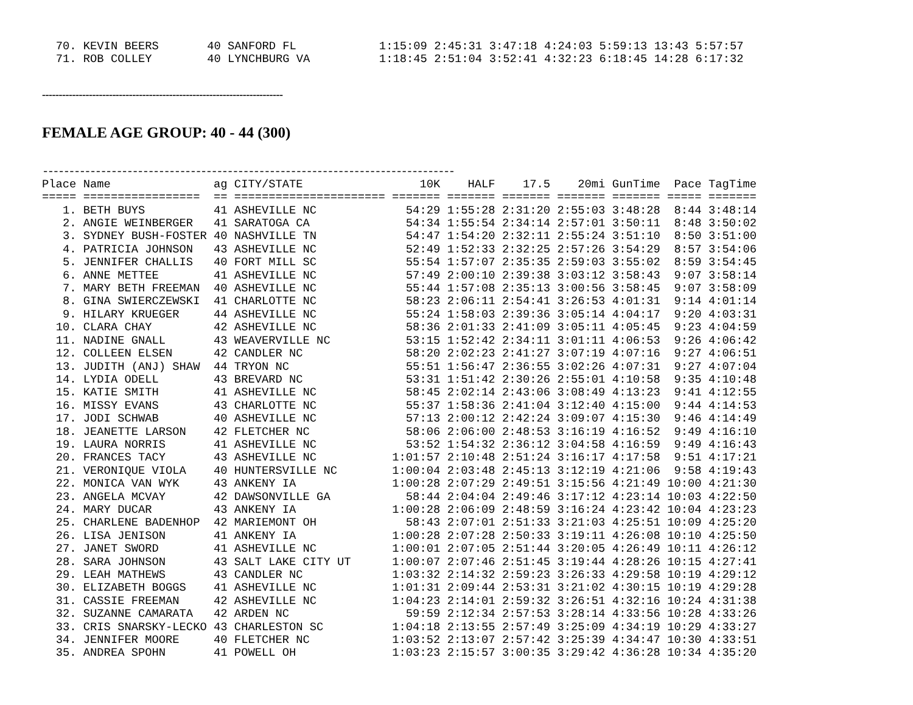| 70. | KEVIN BEERS | 40 | SANFORD FL | 1:15:09 | 2:45:31 | 3:47:18 | 4:24:03 | 5:59:13 | 13:43 | 5:57:57 |
| 71. | ROB COLLEY | 40 | LYNCHBURG VA | 1:18:45 | 2:51:04 | 3:52:41 | 4:32:23 | 6:18:45 | 14:28 | 6:17:32 |
------------------------------------------------------------------------
FEMALE AGE GROUP: 40 - 44 (300)
------------------------------------------------------------------------------
| Place | Name | ag | CITY/STATE | 10K | HALF | 17.5 | 20mi | GunTime | Pace | TagTime |
| --- | --- | --- | --- | --- | --- | --- | --- | --- | --- | --- |
| ===== | ================= | == | ====================== | ======= | ======= | ======= | ======= | ======= | ===== | ======= |
| 1. | BETH BUYS | 41 | ASHEVILLE NC | 54:29 | 1:55:28 | 2:31:20 | 2:55:03 | 3:48:28 | 8:44 | 3:48:14 |
| 2. | ANGIE WEINBERGER | 41 | SARATOGA CA | 54:34 | 1:55:54 | 2:34:14 | 2:57:01 | 3:50:11 | 8:48 | 3:50:02 |
| 3. | SYDNEY BUSH-FOSTER | 40 | NASHVILLE TN | 54:47 | 1:54:20 | 2:32:11 | 2:55:24 | 3:51:10 | 8:50 | 3:51:00 |
| 4. | PATRICIA JOHNSON | 43 | ASHEVILLE NC | 52:49 | 1:52:33 | 2:32:25 | 2:57:26 | 3:54:29 | 8:57 | 3:54:06 |
| 5. | JENNIFER CHALLIS | 40 | FORT MILL SC | 55:54 | 1:57:07 | 2:35:35 | 2:59:03 | 3:55:02 | 8:59 | 3:54:45 |
| 6. | ANNE METTEE | 41 | ASHEVILLE NC | 57:49 | 2:00:10 | 2:39:38 | 3:03:12 | 3:58:43 | 9:07 | 3:58:14 |
| 7. | MARY BETH FREEMAN | 40 | ASHEVILLE NC | 55:44 | 1:57:08 | 2:35:13 | 3:00:56 | 3:58:45 | 9:07 | 3:58:09 |
| 8. | GINA SWIERCZEWSKI | 41 | CHARLOTTE NC | 58:23 | 2:06:11 | 2:54:41 | 3:26:53 | 4:01:31 | 9:14 | 4:01:14 |
| 9. | HILARY KRUEGER | 44 | ASHEVILLE NC | 55:24 | 1:58:03 | 2:39:36 | 3:05:14 | 4:04:17 | 9:20 | 4:03:31 |
| 10. | CLARA CHAY | 42 | ASHEVILLE NC | 58:36 | 2:01:33 | 2:41:09 | 3:05:11 | 4:05:45 | 9:23 | 4:04:59 |
| 11. | NADINE GNALL | 43 | WEAVERVILLE NC | 53:15 | 1:52:42 | 2:34:11 | 3:01:11 | 4:06:53 | 9:26 | 4:06:42 |
| 12. | COLLEEN ELSEN | 42 | CANDLER NC | 58:20 | 2:02:23 | 2:41:27 | 3:07:19 | 4:07:16 | 9:27 | 4:06:51 |
| 13. | JUDITH (ANJ) SHAW | 44 | TRYON NC | 55:51 | 1:56:47 | 2:36:55 | 3:02:26 | 4:07:31 | 9:27 | 4:07:04 |
| 14. | LYDIA ODELL | 43 | BREVARD NC | 53:31 | 1:51:42 | 2:30:26 | 2:55:01 | 4:10:58 | 9:35 | 4:10:48 |
| 15. | KATIE SMITH | 41 | ASHEVILLE NC | 58:45 | 2:02:14 | 2:43:06 | 3:08:49 | 4:13:23 | 9:41 | 4:12:55 |
| 16. | MISSY EVANS | 43 | CHARLOTTE NC | 55:37 | 1:58:36 | 2:41:04 | 3:12:40 | 4:15:00 | 9:44 | 4:14:53 |
| 17. | JODI SCHWAB | 40 | ASHEVILLE NC | 57:13 | 2:00:12 | 2:42:24 | 3:09:07 | 4:15:30 | 9:46 | 4:14:49 |
| 18. | JEANETTE LARSON | 42 | FLETCHER NC | 58:06 | 2:06:00 | 2:48:53 | 3:16:19 | 4:16:52 | 9:49 | 4:16:10 |
| 19. | LAURA NORRIS | 41 | ASHEVILLE NC | 53:52 | 1:54:32 | 2:36:12 | 3:04:58 | 4:16:59 | 9:49 | 4:16:43 |
| 20. | FRANCES TACY | 43 | ASHEVILLE NC | 1:01:57 | 2:10:48 | 2:51:24 | 3:16:17 | 4:17:58 | 9:51 | 4:17:21 |
| 21. | VERONIQUE VIOLA | 40 | HUNTERSVILLE NC | 1:00:04 | 2:03:48 | 2:45:13 | 3:12:19 | 4:21:06 | 9:58 | 4:19:43 |
| 22. | MONICA VAN WYK | 43 | ANKENY IA | 1:00:28 | 2:07:29 | 2:49:51 | 3:15:56 | 4:21:49 | 10:00 | 4:21:30 |
| 23. | ANGELA MCVAY | 42 | DAWSONVILLE GA | 58:44 | 2:04:04 | 2:49:46 | 3:17:12 | 4:23:14 | 10:03 | 4:22:50 |
| 24. | MARY DUCAR | 43 | ANKENY IA | 1:00:28 | 2:06:09 | 2:48:59 | 3:16:24 | 4:23:42 | 10:04 | 4:23:23 |
| 25. | CHARLENE BADENHOP | 42 | MARIEMONT OH | 58:43 | 2:07:01 | 2:51:33 | 3:21:03 | 4:25:51 | 10:09 | 4:25:20 |
| 26. | LISA JENISON | 41 | ANKENY IA | 1:00:28 | 2:07:28 | 2:50:33 | 3:19:11 | 4:26:08 | 10:10 | 4:25:50 |
| 27. | JANET SWORD | 41 | ASHEVILLE NC | 1:00:01 | 2:07:05 | 2:51:44 | 3:20:05 | 4:26:49 | 10:11 | 4:26:12 |
| 28. | SARA JOHNSON | 43 | SALT LAKE CITY UT | 1:00:07 | 2:07:46 | 2:51:45 | 3:19:44 | 4:28:26 | 10:15 | 4:27:41 |
| 29. | LEAH MATHEWS | 43 | CANDLER NC | 1:03:32 | 2:14:32 | 2:59:23 | 3:26:33 | 4:29:58 | 10:19 | 4:29:12 |
| 30. | ELIZABETH BOGGS | 41 | ASHEVILLE NC | 1:01:31 | 2:09:44 | 2:53:31 | 3:21:02 | 4:30:15 | 10:19 | 4:29:28 |
| 31. | CASSIE FREEMAN | 42 | ASHEVILLE NC | 1:04:23 | 2:14:01 | 2:59:32 | 3:26:51 | 4:32:16 | 10:24 | 4:31:38 |
| 32. | SUZANNE CAMARATA | 42 | ARDEN NC | 59:59 | 2:12:34 | 2:57:53 | 3:28:14 | 4:33:56 | 10:28 | 4:33:26 |
| 33. | CRIS SNARSKY-LECKO | 43 | CHARLESTON SC | 1:04:18 | 2:13:55 | 2:57:49 | 3:25:09 | 4:34:19 | 10:29 | 4:33:27 |
| 34. | JENNIFER MOORE | 40 | FLETCHER NC | 1:03:52 | 2:13:07 | 2:57:42 | 3:25:39 | 4:34:47 | 10:30 | 4:33:51 |
| 35. | ANDREA SPOHN | 41 | POWELL OH | 1:03:23 | 2:15:57 | 3:00:35 | 3:29:42 | 4:36:28 | 10:34 | 4:35:20 |